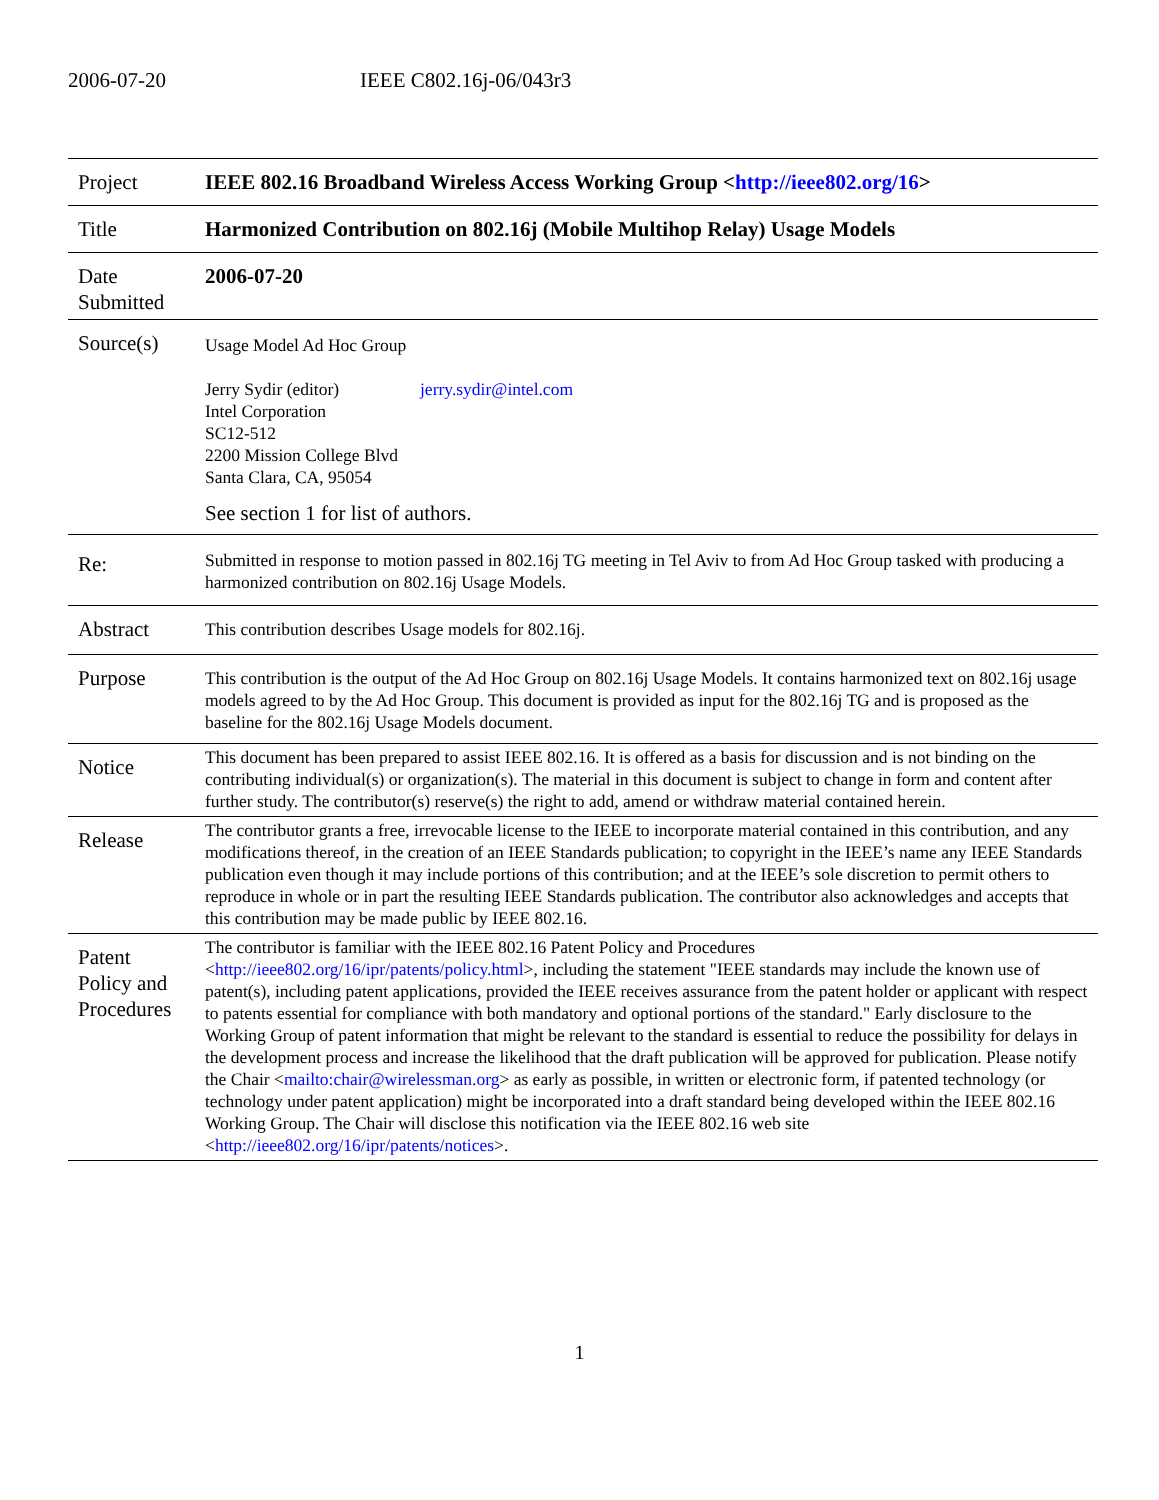2006-07-20 IEEE C802.16j-06/043r3
| Project | IEEE 802.16 Broadband Wireless Access Working Group < http://ieee802.org/16 > |
| Title | Harmonized Contribution on 802.16j (Mobile Multihop Relay) Usage Models |
| Date Submitted | 2006-07-20 |
| Source(s) | Usage Model Ad Hoc Group Jerry Sydir (editor) Intel Corporation SC12-512 2200 Mission College Blvd Santa Clara, CA, 95054 jerry.sydir@intel.com See section 1 for list of authors. |
| Re: | Submitted in response to motion passed in 802.16j TG meeting in Tel Aviv to from Ad Hoc Group tasked with producing a harmonized contribution on 802.16j Usage Models. |
| Abstract | This contribution describes Usage models for 802.16j. |
| Purpose | This contribution is the output of the Ad Hoc Group on 802.16j Usage Models. It contains harmonized text on 802.16j usage models agreed to by the Ad Hoc Group. This document is provided as input for the 802.16j TG and is proposed as the baseline for the 802.16j Usage Models document. |
| Notice | This document has been prepared to assist IEEE 802.16. It is offered as a basis for discussion and is not binding on the contributing individual(s) or organization(s). The material in this document is subject to change in form and content after further study. The contributor(s) reserve(s) the right to add, amend or withdraw material contained herein. |
| Release | The contributor grants a free, irrevocable license to the IEEE to incorporate material contained in this contribution, and any modifications thereof, in the creation of an IEEE Standards publication; to copyright in the IEEE’s name any IEEE Standards publication even though it may include portions of this contribution; and at the IEEE’s sole discretion to permit others to reproduce in whole or in part the resulting IEEE Standards publication. The contributor also acknowledges and accepts that this contribution may be made public by IEEE 802.16. |
| Patent Policy and Procedures | The contributor is familiar with the IEEE 802.16 Patent Policy and Procedures < http://ieee802.org/16/ipr/patents/policy.html >, including the statement "IEEE standards may include the known use of patent(s), including patent applications, provided the IEEE receives assurance from the patent holder or applicant with respect to patents essential for compliance with both mandatory and optional portions of the standard." Early disclosure to the Working Group of patent information that might be relevant to the standard is essential to reduce the possibility for delays in the development process and increase the likelihood that the draft publication will be approved for publication. Please notify the Chair < mailto:chair@wirelessman.org > as early as possible, in written or electronic form, if patented technology (or technology under patent application) might be incorporated into a draft standard being developed within the IEEE 802.16 Working Group. The Chair will disclose this notification via the IEEE 802.16 web site < http://ieee802.org/16/ipr/patents/notices >. |
1